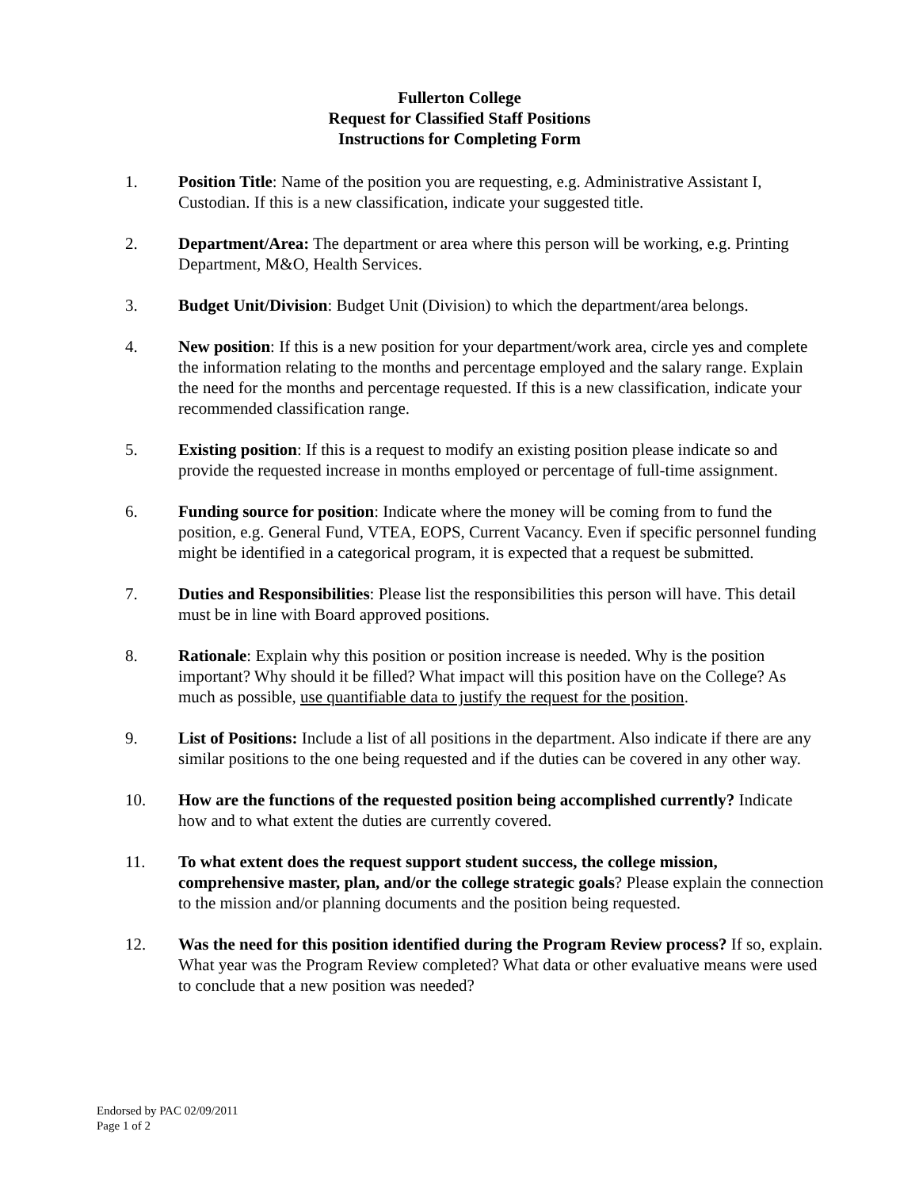Fullerton College
Request for Classified Staff Positions
Instructions for Completing Form
1. Position Title: Name of the position you are requesting, e.g. Administrative Assistant I, Custodian. If this is a new classification, indicate your suggested title.
2. Department/Area: The department or area where this person will be working, e.g. Printing Department, M&O, Health Services.
3. Budget Unit/Division: Budget Unit (Division) to which the department/area belongs.
4. New position: If this is a new position for your department/work area, circle yes and complete the information relating to the months and percentage employed and the salary range. Explain the need for the months and percentage requested. If this is a new classification, indicate your recommended classification range.
5. Existing position: If this is a request to modify an existing position please indicate so and provide the requested increase in months employed or percentage of full-time assignment.
6. Funding source for position: Indicate where the money will be coming from to fund the position, e.g. General Fund, VTEA, EOPS, Current Vacancy. Even if specific personnel funding might be identified in a categorical program, it is expected that a request be submitted.
7. Duties and Responsibilities: Please list the responsibilities this person will have. This detail must be in line with Board approved positions.
8. Rationale: Explain why this position or position increase is needed. Why is the position important? Why should it be filled? What impact will this position have on the College? As much as possible, use quantifiable data to justify the request for the position.
9. List of Positions: Include a list of all positions in the department. Also indicate if there are any similar positions to the one being requested and if the duties can be covered in any other way.
10. How are the functions of the requested position being accomplished currently? Indicate how and to what extent the duties are currently covered.
11. To what extent does the request support student success, the college mission, comprehensive master, plan, and/or the college strategic goals? Please explain the connection to the mission and/or planning documents and the position being requested.
12. Was the need for this position identified during the Program Review process? If so, explain. What year was the Program Review completed? What data or other evaluative means were used to conclude that a new position was needed?
Endorsed by PAC 02/09/2011
Page 1 of 2